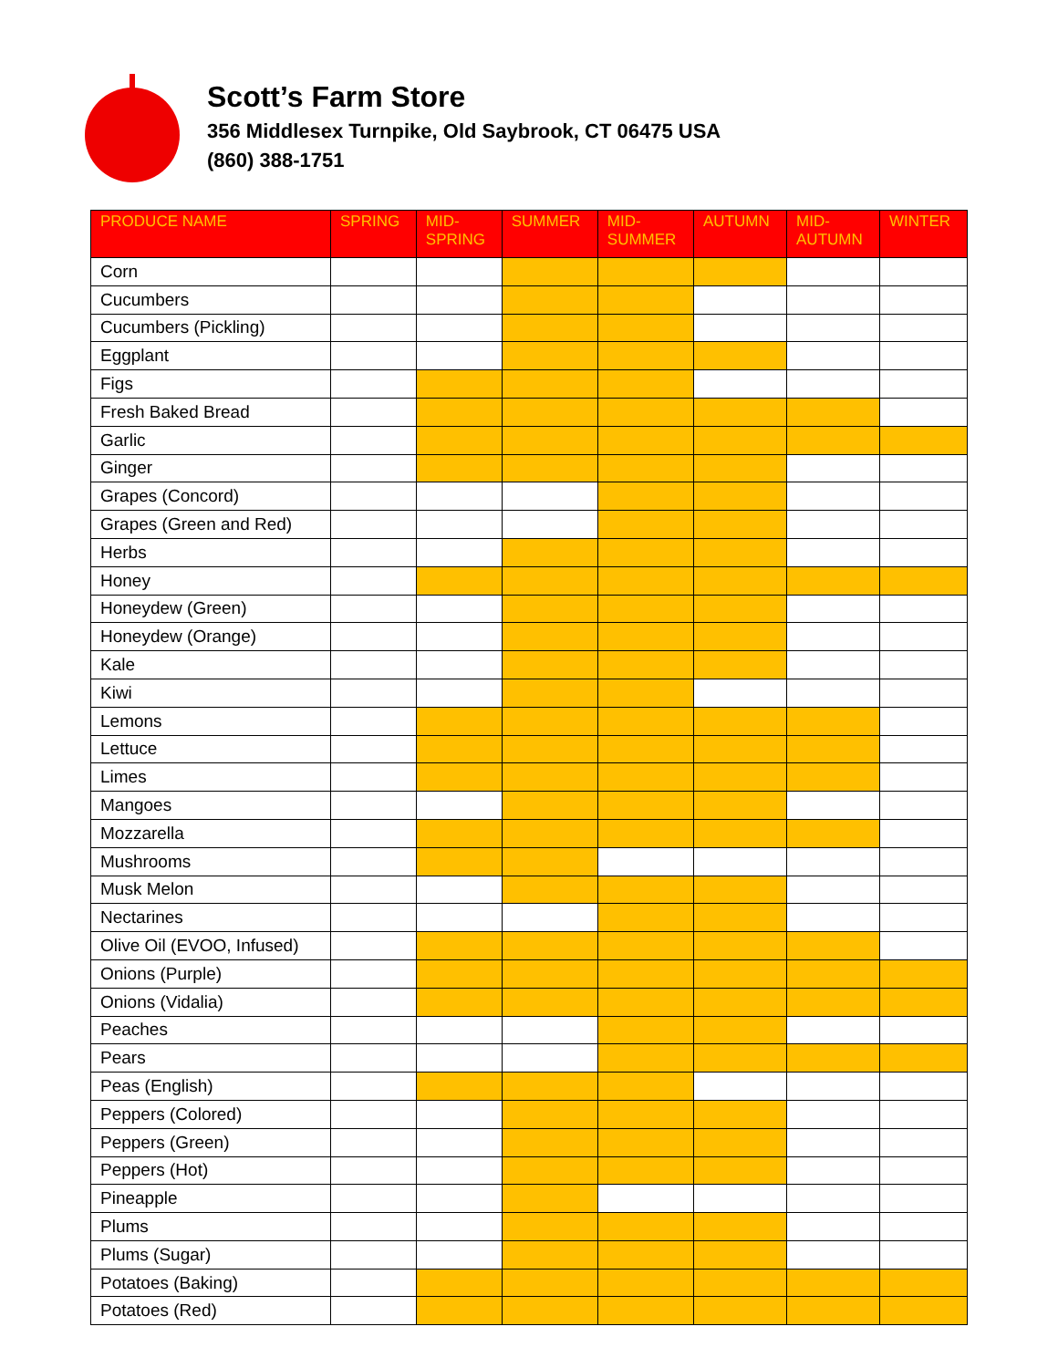Scott’s Farm Store
356 Middlesex Turnpike, Old Saybrook, CT 06475 USA
(860) 388-1751
| PRODUCE NAME | SPRING | MID- SPRING | SUMMER | MID- SUMMER | AUTUMN | MID- AUTUMN | WINTER |
| --- | --- | --- | --- | --- | --- | --- | --- |
| Corn | | | | | | | |
| Cucumbers | | | | | | | |
| Cucumbers (Pickling) | | | | | | | |
| Eggplant | | | | | | | |
| Figs | | | | | | | |
| Fresh Baked Bread | | | | | | | |
| Garlic | | | | | | | |
| Ginger | | | | | | | |
| Grapes (Concord) | | | | | | | |
| Grapes (Green and Red) | | | | | | | |
| Herbs | | | | | | | |
| Honey | | | | | | | |
| Honeydew (Green) | | | | | | | |
| Honeydew (Orange) | | | | | | | |
| Kale | | | | | | | |
| Kiwi | | | | | | | |
| Lemons | | | | | | | |
| Lettuce | | | | | | | |
| Limes | | | | | | | |
| Mangoes | | | | | | | |
| Mozzarella | | | | | | | |
| Mushrooms | | | | | | | |
| Musk Melon | | | | | | | |
| Nectarines | | | | | | | |
| Olive Oil (EVOO, Infused) | | | | | | | |
| Onions (Purple) | | | | | | | |
| Onions (Vidalia) | | | | | | | |
| Peaches | | | | | | | |
| Pears | | | | | | | |
| Peas (English) | | | | | | | |
| Peppers (Colored) | | | | | | | |
| Peppers (Green) | | | | | | | |
| Peppers (Hot) | | | | | | | |
| Pineapple | | | | | | | |
| Plums | | | | | | | |
| Plums (Sugar) | | | | | | | |
| Potatoes (Baking) | | | | | | | |
| Potatoes (Red) | | | | | | | |